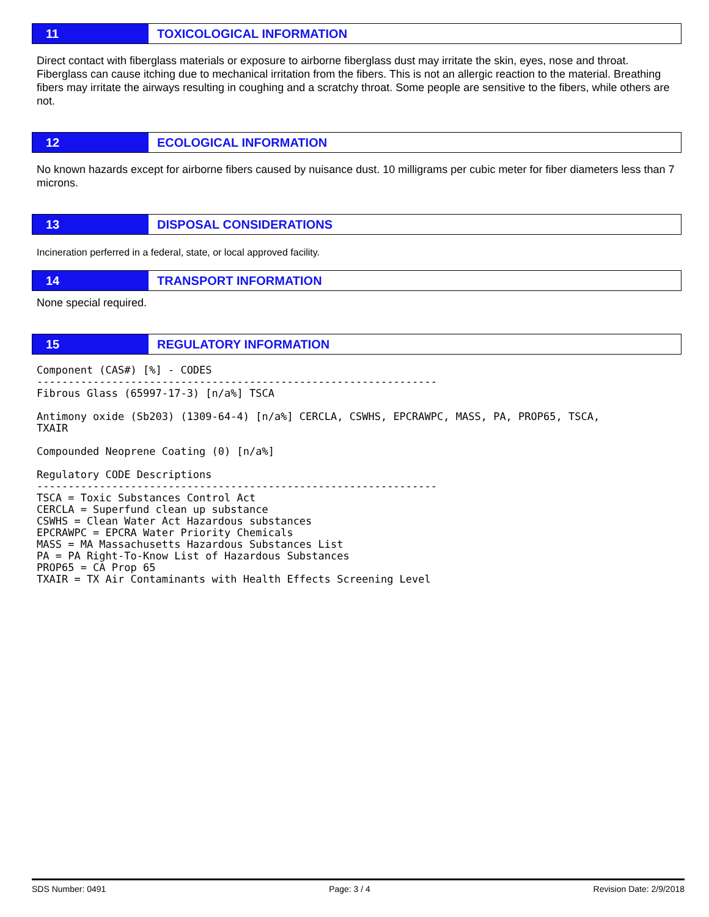11
TOXICOLOGICAL INFORMATION
Direct contact with fiberglass materials or exposure to airborne fiberglass dust may irritate the skin, eyes, nose and throat. Fiberglass can cause itching due to mechanical irritation from the fibers. This is not an allergic reaction to the material. Breathing fibers may irritate the airways resulting in coughing and a scratchy throat. Some people are sensitive to the fibers, while others are not.
12
ECOLOGICAL INFORMATION
No known hazards except for airborne fibers caused by nuisance dust. 10 milligrams per cubic meter for fiber diameters less than 7 microns.
13
DISPOSAL CONSIDERATIONS
Incineration perferred in a federal, state, or local approved facility.
14
TRANSPORT INFORMATION
None special required.
15
REGULATORY INFORMATION
Component (CAS#) [%] - CODES
----------------------------------------------------------------
Fibrous Glass (65997-17-3) [n/a%] TSCA

Antimony oxide (Sb203) (1309-64-4) [n/a%] CERCLA, CSWHS, EPCRAWPC, MASS, PA, PROP65, TSCA,
TXAIR

Compounded Neoprene Coating (0) [n/a%]

Regulatory CODE Descriptions
----------------------------------------------------------------
TSCA = Toxic Substances Control Act
CERCLA = Superfund clean up substance
CSWHS = Clean Water Act Hazardous substances
EPCRAWPC = EPCRA Water Priority Chemicals
MASS = MA Massachusetts Hazardous Substances List
PA = PA Right-To-Know List of Hazardous Substances
PROP65 = CA Prop 65
TXAIR = TX Air Contaminants with Health Effects Screening Level
SDS Number: 0491 Page: 3 / 4 Revision Date: 2/9/2018